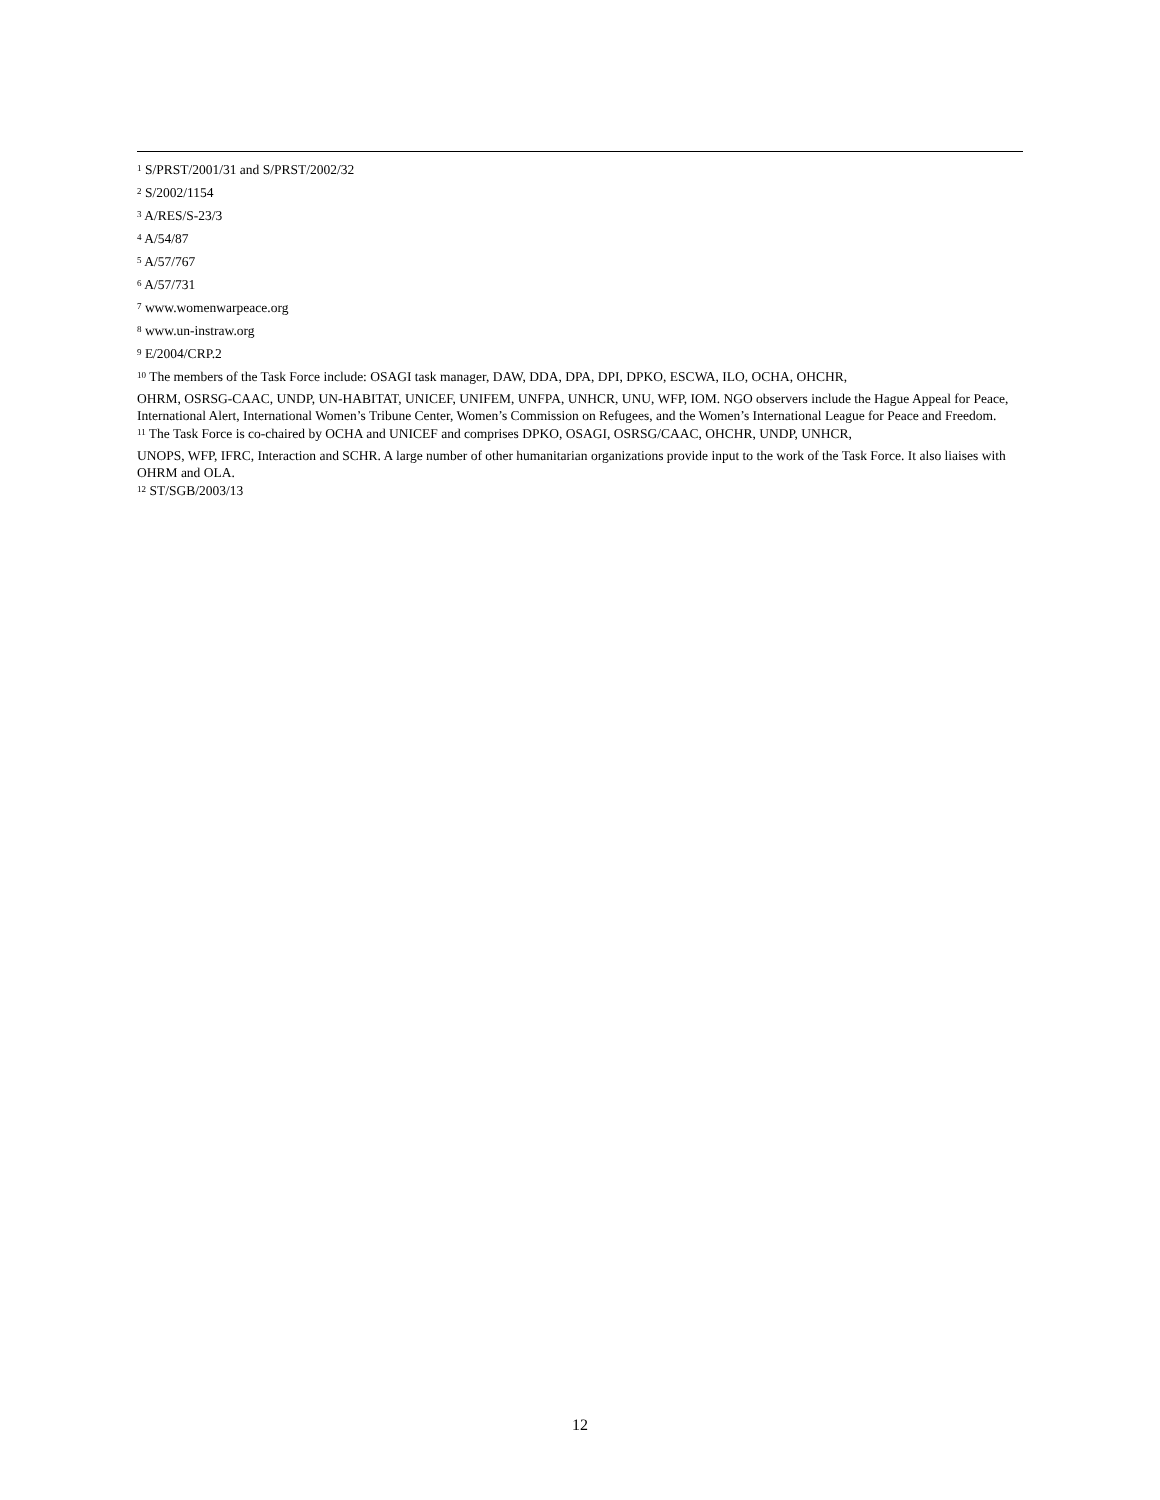<sup>1</sup> S/PRST/2001/31 and S/PRST/2002/32
<sup>2</sup> S/2002/1154
<sup>3</sup> A/RES/S-23/3
<sup>4</sup> A/54/87
<sup>5</sup> A/57/767
<sup>6</sup> A/57/731
<sup>7</sup> www.womenwarpeace.org
<sup>8</sup> www.un-instraw.org
<sup>9</sup> E/2004/CRP.2
<sup>10</sup> The members of the Task Force include: OSAGI task manager, DAW, DDA, DPA, DPI, DPKO, ESCWA, ILO, OCHA, OHCHR,
OHRM, OSRSG-CAAC, UNDP, UN-HABITAT, UNICEF, UNIFEM, UNFPA, UNHCR, UNU, WFP, IOM. NGO observers include the Hague Appeal for Peace, International Alert, International Women’s Tribune Center, Women’s Commission on Refugees, and the Women’s International League for Peace and Freedom.
<sup>11</sup> The Task Force is co-chaired by OCHA and UNICEF and comprises DPKO, OSAGI, OSRSG/CAAC, OHCHR, UNDP, UNHCR,
UNOPS, WFP, IFRC, Interaction and SCHR. A large number of other humanitarian organizations provide input to the work of the Task Force. It also liaises with OHRM and OLA.
<sup>12</sup> ST/SGB/2003/13
12